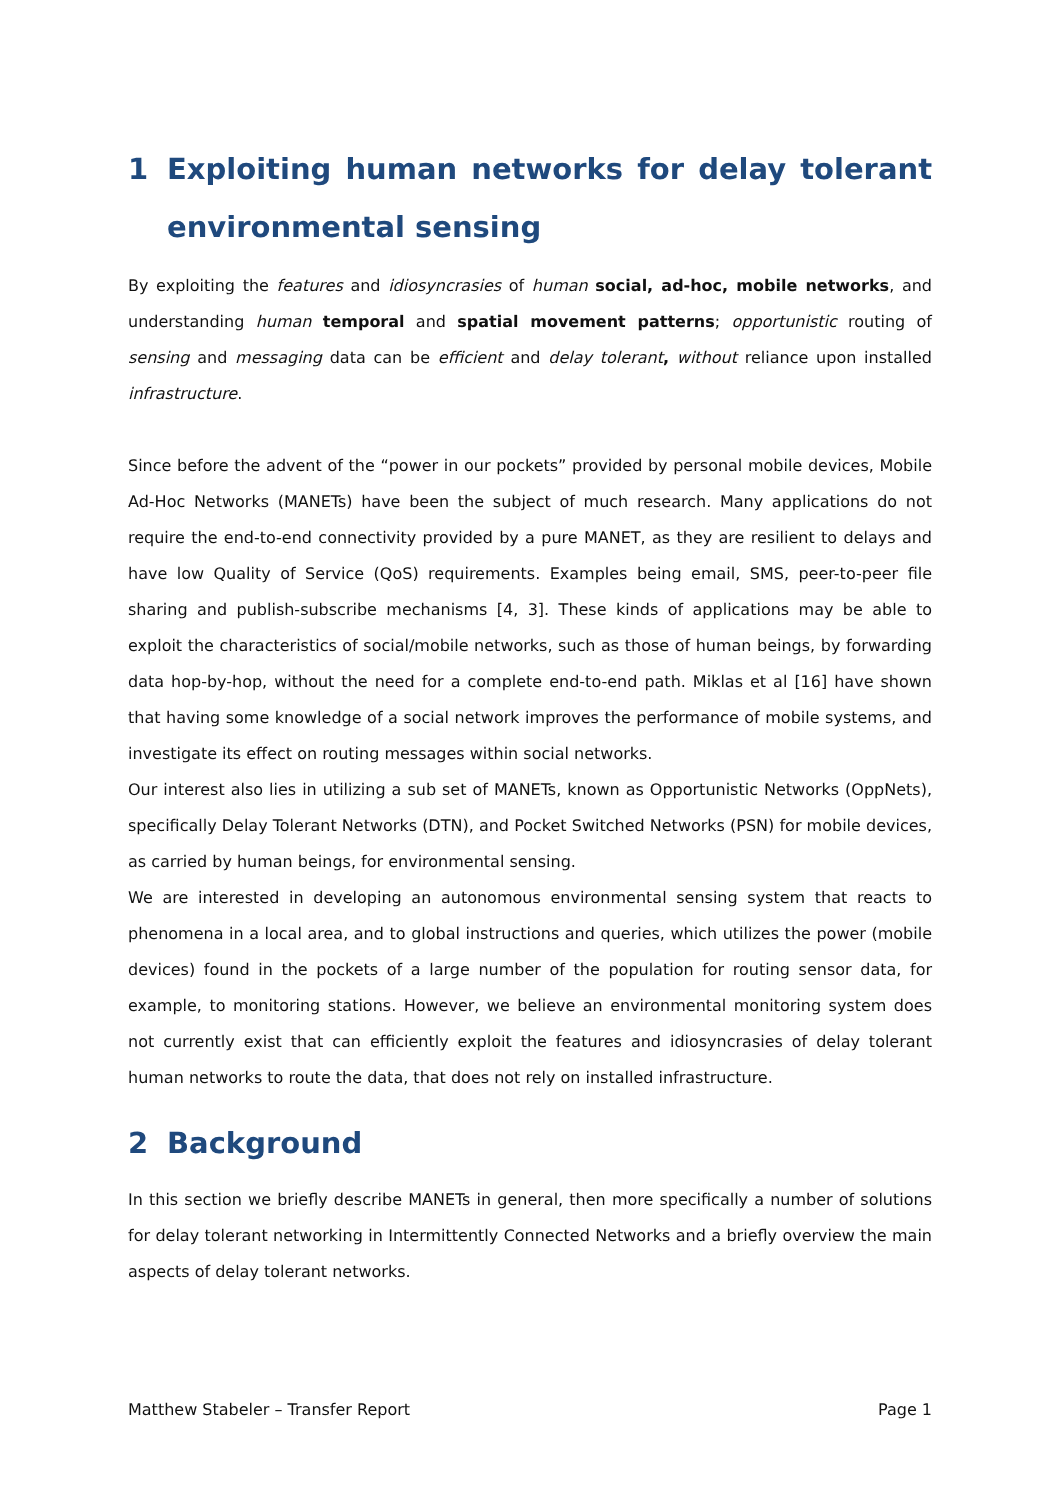1 Exploiting human networks for delay tolerant environmental sensing
By exploiting the features and idiosyncrasies of human social, ad-hoc, mobile networks, and understanding human temporal and spatial movement patterns; opportunistic routing of sensing and messaging data can be efficient and delay tolerant, without reliance upon installed infrastructure.
Since before the advent of the “power in our pockets” provided by personal mobile devices, Mobile Ad-Hoc Networks (MANETs) have been the subject of much research. Many applications do not require the end-to-end connectivity provided by a pure MANET, as they are resilient to delays and have low Quality of Service (QoS) requirements. Examples being email, SMS, peer-to-peer file sharing and publish-subscribe mechanisms [4, 3]. These kinds of applications may be able to exploit the characteristics of social/mobile networks, such as those of human beings, by forwarding data hop-by-hop, without the need for a complete end-to-end path. Miklas et al [16] have shown that having some knowledge of a social network improves the performance of mobile systems, and investigate its effect on routing messages within social networks.
Our interest also lies in utilizing a sub set of MANETs, known as Opportunistic Networks (OppNets), specifically Delay Tolerant Networks (DTN), and Pocket Switched Networks (PSN) for mobile devices, as carried by human beings, for environmental sensing.
We are interested in developing an autonomous environmental sensing system that reacts to phenomena in a local area, and to global instructions and queries, which utilizes the power (mobile devices) found in the pockets of a large number of the population for routing sensor data, for example, to monitoring stations. However, we believe an environmental monitoring system does not currently exist that can efficiently exploit the features and idiosyncrasies of delay tolerant human networks to route the data, that does not rely on installed infrastructure.
2 Background
In this section we briefly describe MANETs in general, then more specifically a number of solutions for delay tolerant networking in Intermittently Connected Networks and a briefly overview the main aspects of delay tolerant networks.
Matthew Stabeler – Transfer Report Page 1